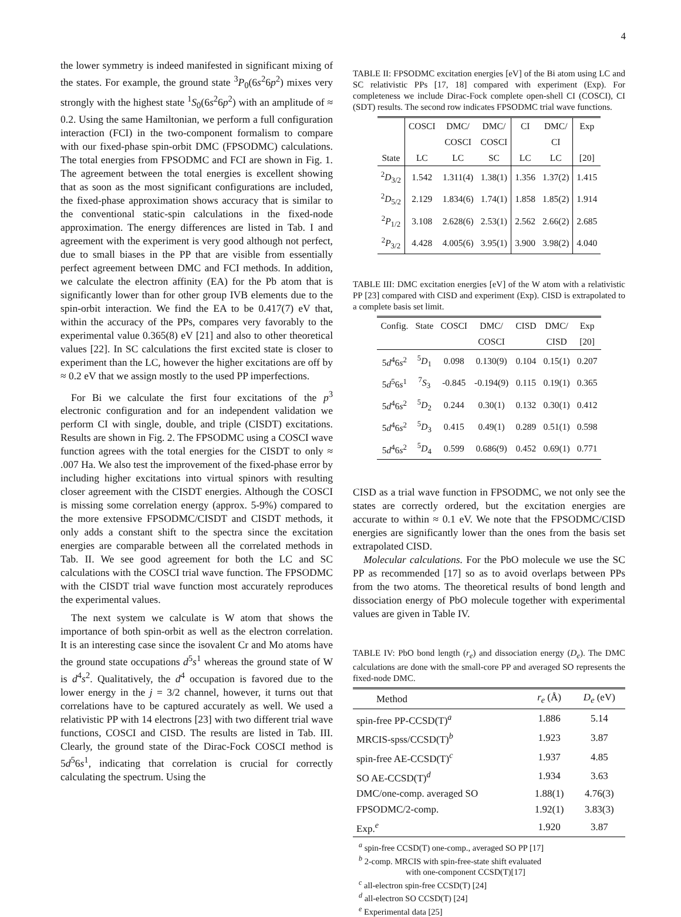4
the lower symmetry is indeed manifested in significant mixing of the states. For example, the ground state <sup>3</sup>P<sub>0</sub>(6s<sup>2</sup>6p<sup>2</sup>) mixes very strongly with the highest state <sup>1</sup>S<sub>0</sub>(6s<sup>2</sup>6p<sup>2</sup>) with an amplitude of ≈ 0.2. Using the same Hamiltonian, we perform a full configuration interaction (FCI) in the two-component formalism to compare with our fixed-phase spin-orbit DMC (FPSODMC) calculations. The total energies from FPSODMC and FCI are shown in Fig. 1. The agreement between the total energies is excellent showing that as soon as the most significant configurations are included, the fixed-phase approximation shows accuracy that is similar to the conventional static-spin calculations in the fixed-node approximation. The energy differences are listed in Tab. I and agreement with the experiment is very good although not perfect, due to small biases in the PP that are visible from essentially perfect agreement between DMC and FCI methods. In addition, we calculate the electron affinity (EA) for the Pb atom that is significantly lower than for other group IVB elements due to the spin-orbit interaction. We find the EA to be 0.417(7) eV that, within the accuracy of the PPs, compares very favorably to the experimental value 0.365(8) eV [21] and also to other theoretical values [22]. In SC calculations the first excited state is closer to experiment than the LC, however the higher excitations are off by ≈ 0.2 eV that we assign mostly to the used PP imperfections.
For Bi we calculate the first four excitations of the p<sup>3</sup> electronic configuration and for an independent validation we perform CI with single, double, and triple (CISDT) excitations. Results are shown in Fig. 2. The FPSODMC using a COSCI wave function agrees with the total energies for the CISDT to only ≈ .007 Ha. We also test the improvement of the fixed-phase error by including higher excitations into virtual spinors with resulting closer agreement with the CISDT energies. Although the COSCI is missing some correlation energy (approx. 5-9%) compared to the more extensive FPSODMC/CISDT and CISDT methods, it only adds a constant shift to the spectra since the excitation energies are comparable between all the correlated methods in Tab. II. We see good agreement for both the LC and SC calculations with the COSCI trial wave function. The FPSODMC with the CISDT trial wave function most accurately reproduces the experimental values.
The next system we calculate is W atom that shows the importance of both spin-orbit as well as the electron correlation. It is an interesting case since the isovalent Cr and Mo atoms have the ground state occupations d<sup>5</sup>s<sup>1</sup> whereas the ground state of W is d<sup>4</sup>s<sup>2</sup>. Qualitatively, the d<sup>4</sup> occupation is favored due to the lower energy in the j = 3/2 channel, however, it turns out that correlations have to be captured accurately as well. We used a relativistic PP with 14 electrons [23] with two different trial wave functions, COSCI and CISD. The results are listed in Tab. III. Clearly, the ground state of the Dirac-Fock COSCI method is 5d<sup>5</sup>6s<sup>1</sup>, indicating that correlation is crucial for correctly calculating the spectrum. Using the
TABLE II: FPSODMC excitation energies [eV] of the Bi atom using LC and SC relativistic PPs [17, 18] compared with experiment (Exp). For completeness we include Dirac-Fock complete open-shell CI (COSCI), CI (SDT) results. The second row indicates FPSODMC trial wave functions.
| | COSCI | DMC/ | DMC/ | CI | DMC/ | Exp |
| --- | --- | --- | --- | --- | --- | --- |
| | | COSCI | COSCI | | CI | |
| State | LC | LC | SC | LC | LC | [20] |
| <sup>2</sup> D<sub>3/2</sub> | 1.542 | 1.311(4) | 1.38(1) | 1.356 | 1.37(2) | 1.415 |
| <sup>2</sup> D<sub>5/2</sub> | 2.129 | 1.834(6) | 1.74(1) | 1.858 | 1.85(2) | 1.914 |
| <sup>2</sup> P<sub>1/2</sub> | 3.108 | 2.628(6) | 2.53(1) | 2.562 | 2.66(2) | 2.685 |
| <sup>2</sup> P<sub>3/2</sub> | 4.428 | 4.005(6) | 3.95(1) | 3.900 | 3.98(2) | 4.040 |
TABLE III: DMC excitation energies [eV] of the W atom with a relativistic PP [23] compared with CISD and experiment (Exp). CISD is extrapolated to a complete basis set limit.
| Config. | State | COSCI | DMC/ | CISD | DMC/ | Exp |
| --- | --- | --- | --- | --- | --- | --- |
| | | | COSCI | | CISD | [20] |
| 5 d<sup>4</sup>6 s<sup>2</sup> | <sup>5</sup> D<sub>1</sub> | 0.098 | 0.130(9) | 0.104 | 0.15(1) | 0.207 |
| 5 d<sup>5</sup>6 s<sup>1</sup> | <sup>7</sup> S<sub>3</sub> | -0.845 | -0.194(9) | 0.115 | 0.19(1) | 0.365 |
| 5 d<sup>4</sup>6 s<sup>2</sup> | <sup>5</sup> D<sub>2</sub> | 0.244 | 0.30(1) | 0.132 | 0.30(1) | 0.412 |
| 5 d<sup>4</sup>6 s<sup>2</sup> | <sup>5</sup> D<sub>3</sub> | 0.415 | 0.49(1) | 0.289 | 0.51(1) | 0.598 |
| 5 d<sup>4</sup>6 s<sup>2</sup> | <sup>5</sup> D<sub>4</sub> | 0.599 | 0.686(9) | 0.452 | 0.69(1) | 0.771 |
CISD as a trial wave function in FPSODMC, we not only see the states are correctly ordered, but the excitation energies are accurate to within ≈ 0.1 eV. We note that the FPSODMC/CISD energies are significantly lower than the ones from the basis set extrapolated CISD.
Molecular calculations. For the PbO molecule we use the SC PP as recommended [17] so as to avoid overlaps between PPs from the two atoms. The theoretical results of bond length and dissociation energy of PbO molecule together with experimental values are given in Table IV.
TABLE IV: PbO bond length (r<sub>e</sub>) and dissociation energy (D<sub>e</sub>). The DMC calculations are done with the small-core PP and averaged SO represents the fixed-node DMC.
| Method | r<sub>e</sub> (Å) | D<sub>e</sub> (eV) |
| --- | --- | --- |
| spin-free PP-CCSD(T)<sup>a</sup> | 1.886 | 5.14 |
| MRCIS-spss/CCSD(T)<sup>b</sup> | 1.923 | 3.87 |
| spin-free AE-CCSD(T)<sup>c</sup> | 1.937 | 4.85 |
| SO AE-CCSD(T)<sup>d</sup> | 1.934 | 3.63 |
| DMC/one-comp. averaged SO | 1.88(1) | 4.76(3) |
| FPSODMC/2-comp. | 1.92(1) | 3.83(3) |
| Exp.<sup>e</sup> | 1.920 | 3.87 |
<sup>a</sup> spin-free CCSD(T) one-comp., averaged SO PP [17]
<sup>b</sup> 2-comp. MRCIS with spin-free-state shift evaluated
with one-component CCSD(T)[17]
<sup>c</sup> all-electron spin-free CCSD(T) [24]
<sup>d</sup> all-electron SO CCSD(T) [24]
<sup>e</sup> Experimental data [25]